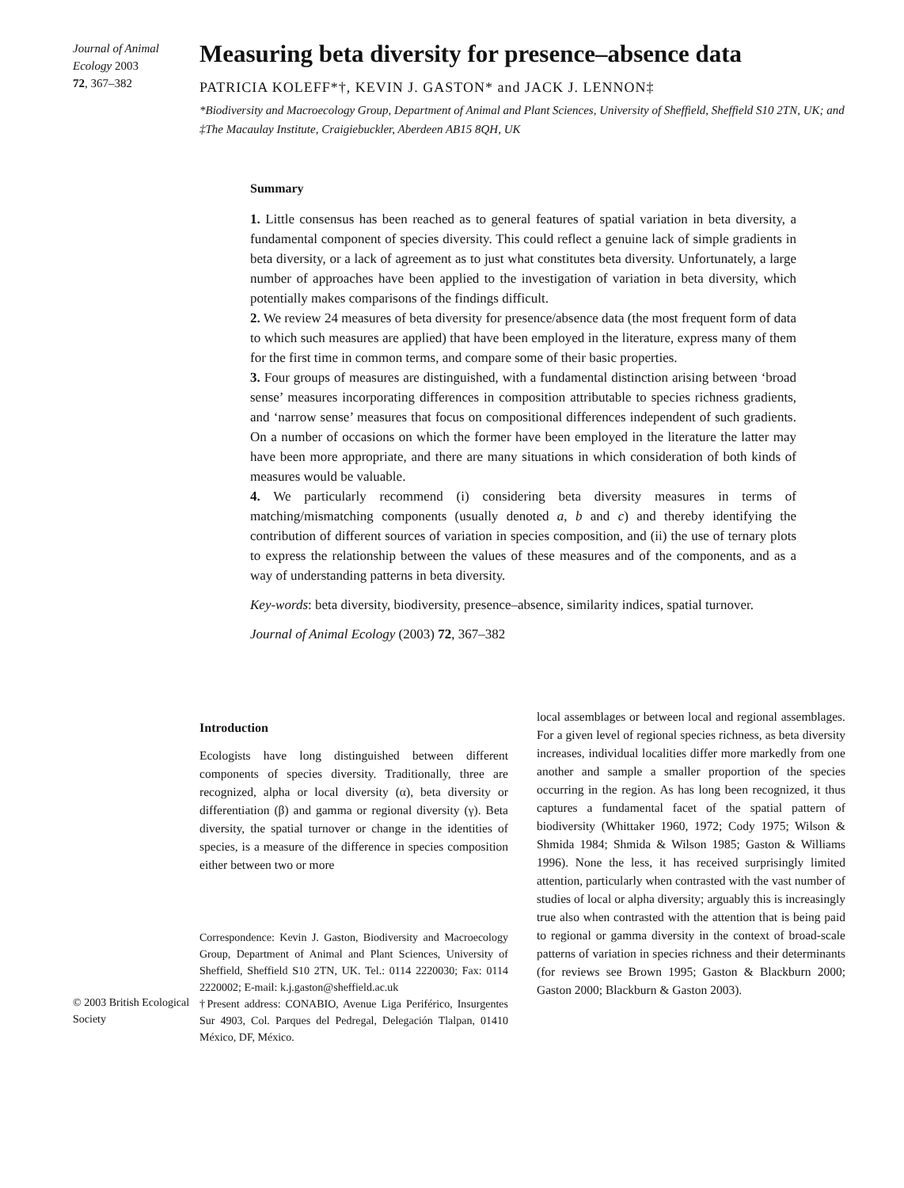Journal of Animal Ecology 2003
72, 367–382
Measuring beta diversity for presence–absence data
PATRICIA KOLEFF*†, KEVIN J. GASTON* and JACK J. LENNON‡
*Biodiversity and Macroecology Group, Department of Animal and Plant Sciences, University of Sheffield, Sheffield S10 2TN, UK; and ‡The Macaulay Institute, Craigiebuckler, Aberdeen AB15 8QH, UK
Summary
1. Little consensus has been reached as to general features of spatial variation in beta diversity, a fundamental component of species diversity. This could reflect a genuine lack of simple gradients in beta diversity, or a lack of agreement as to just what constitutes beta diversity. Unfortunately, a large number of approaches have been applied to the investigation of variation in beta diversity, which potentially makes comparisons of the findings difficult.
2. We review 24 measures of beta diversity for presence/absence data (the most frequent form of data to which such measures are applied) that have been employed in the literature, express many of them for the first time in common terms, and compare some of their basic properties.
3. Four groups of measures are distinguished, with a fundamental distinction arising between ‘broad sense’ measures incorporating differences in composition attributable to species richness gradients, and ‘narrow sense’ measures that focus on compositional differences independent of such gradients. On a number of occasions on which the former have been employed in the literature the latter may have been more appropriate, and there are many situations in which consideration of both kinds of measures would be valuable.
4. We particularly recommend (i) considering beta diversity measures in terms of matching/mismatching components (usually denoted a, b and c) and thereby identifying the contribution of different sources of variation in species composition, and (ii) the use of ternary plots to express the relationship between the values of these measures and of the components, and as a way of understanding patterns in beta diversity.
Key-words: beta diversity, biodiversity, presence–absence, similarity indices, spatial turnover.
Journal of Animal Ecology (2003) 72, 367–382
© 2003 British Ecological Society
Introduction
Ecologists have long distinguished between different components of species diversity. Traditionally, three are recognized, alpha or local diversity (α), beta diversity or differentiation (β) and gamma or regional diversity (γ). Beta diversity, the spatial turnover or change in the identities of species, is a measure of the difference in species composition either between two or more
Correspondence: Kevin J. Gaston, Biodiversity and Macroecology Group, Department of Animal and Plant Sciences, University of Sheffield, Sheffield S10 2TN, UK. Tel.: 0114 2220030; Fax: 0114 2220002; E-mail: k.j.gaston@sheffield.ac.uk
†Present address: CONABIO, Avenue Liga Periférico, Insurgentes Sur 4903, Col. Parques del Pedregal, Delegación Tlalpan, 01410 México, DF, México.
local assemblages or between local and regional assemblages. For a given level of regional species richness, as beta diversity increases, individual localities differ more markedly from one another and sample a smaller proportion of the species occurring in the region. As has long been recognized, it thus captures a fundamental facet of the spatial pattern of biodiversity (Whittaker 1960, 1972; Cody 1975; Wilson & Shmida 1984; Shmida & Wilson 1985; Gaston & Williams 1996). None the less, it has received surprisingly limited attention, particularly when contrasted with the vast number of studies of local or alpha diversity; arguably this is increasingly true also when contrasted with the attention that is being paid to regional or gamma diversity in the context of broad-scale patterns of variation in species richness and their determinants (for reviews see Brown 1995; Gaston & Blackburn 2000; Gaston 2000; Blackburn & Gaston 2003).